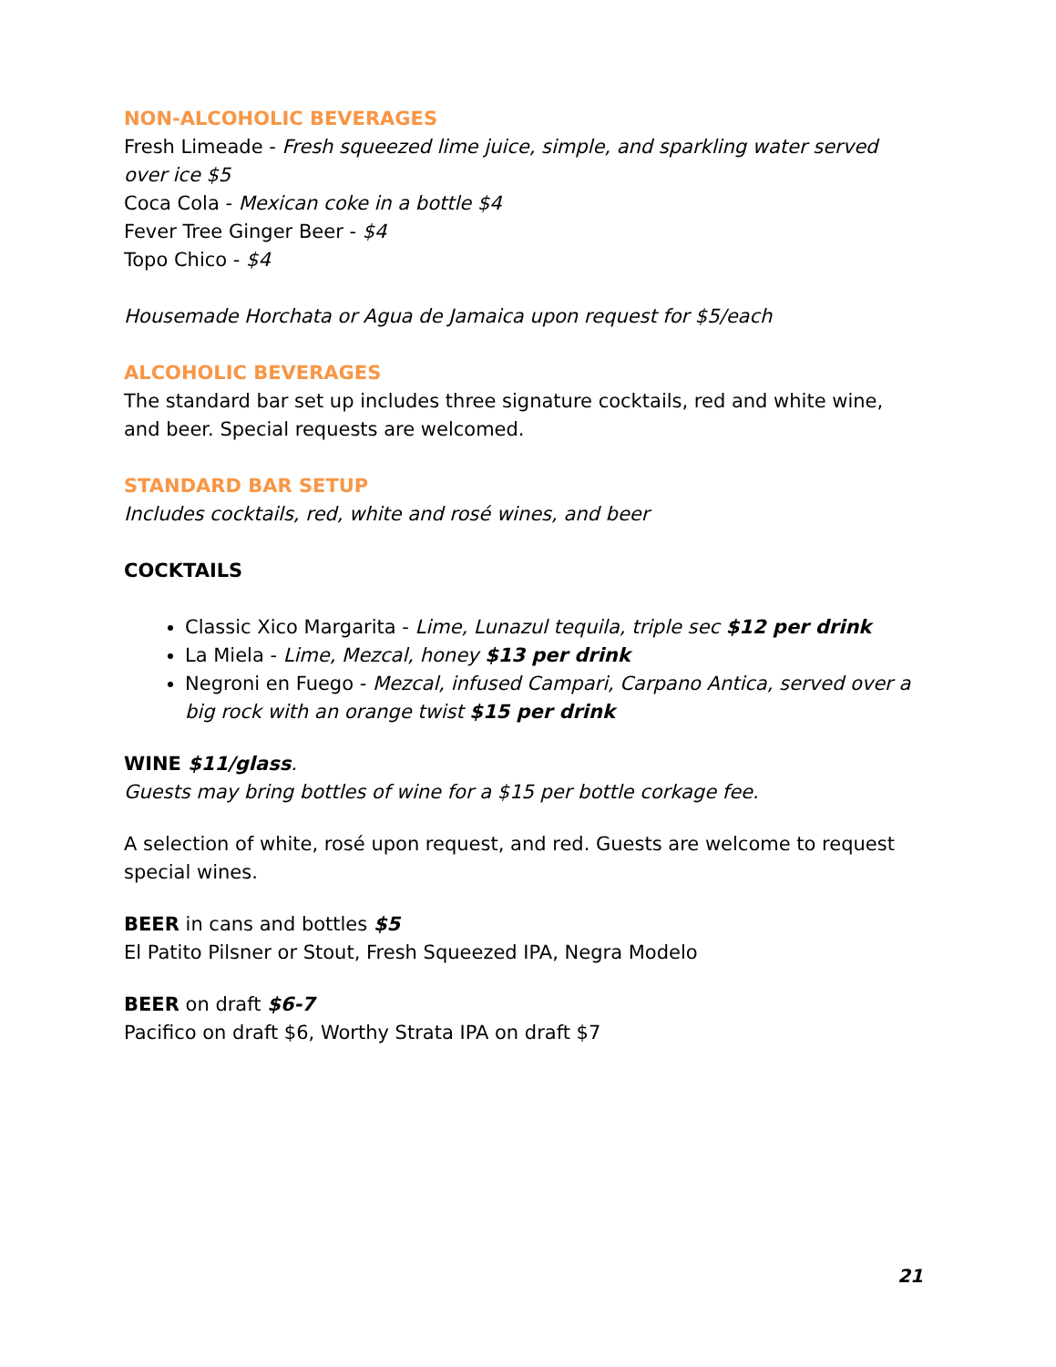NON-ALCOHOLIC BEVERAGES
Fresh Limeade - Fresh squeezed lime juice, simple, and sparkling water served over ice $5
Coca Cola - Mexican coke in a bottle $4
Fever Tree Ginger Beer - $4
Topo Chico - $4
Housemade Horchata or Agua de Jamaica upon request for $5/each
ALCOHOLIC BEVERAGES
The standard bar set up includes three signature cocktails, red and white wine, and beer. Special requests are welcomed.
STANDARD BAR SETUP
Includes cocktails, red, white and rosé wines, and beer
COCKTAILS
Classic Xico Margarita - Lime, Lunazul tequila, triple sec $12 per drink
La Miela - Lime, Mezcal, honey $13 per drink
Negroni en Fuego - Mezcal, infused Campari, Carpano Antica, served over a big rock with an orange twist $15 per drink
WINE $11/glass.
Guests may bring bottles of wine for a $15 per bottle corkage fee.
A selection of white, rosé upon request, and red. Guests are welcome to request special wines.
BEER in cans and bottles $5
El Patito Pilsner or Stout, Fresh Squeezed IPA, Negra Modelo
BEER on draft $6-7
Pacifico on draft $6, Worthy Strata IPA on draft $7
21